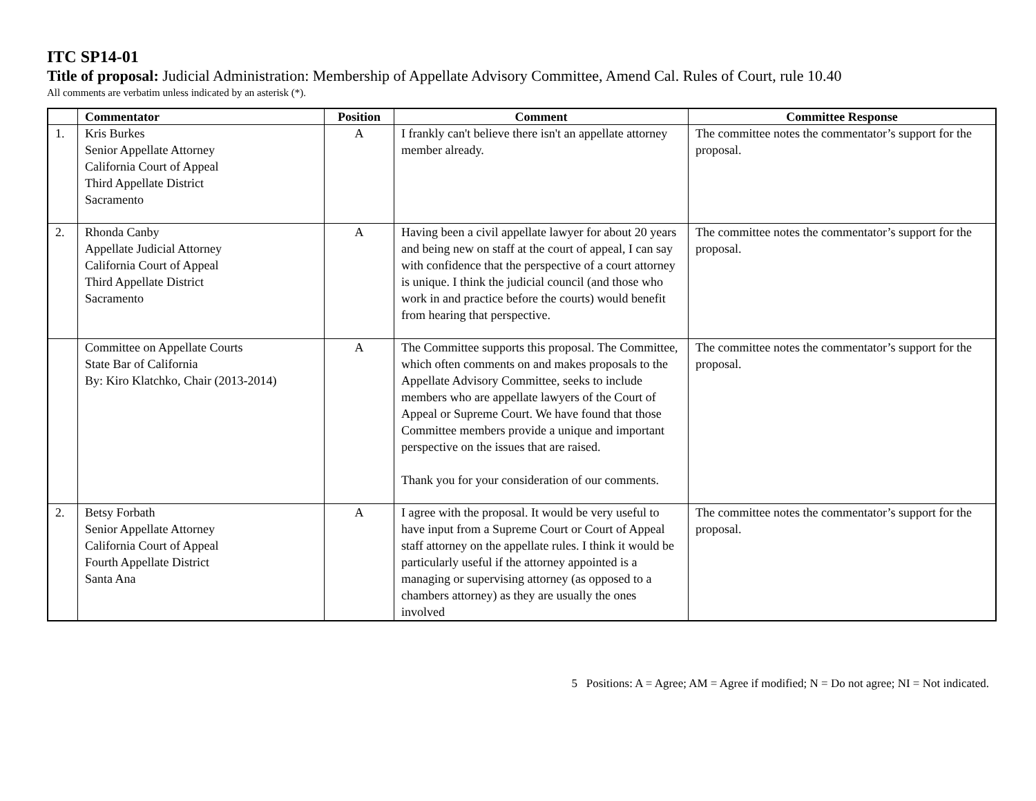ITC SP14-01
Title of proposal: Judicial Administration: Membership of Appellate Advisory Committee, Amend Cal. Rules of Court, rule 10.40
All comments are verbatim unless indicated by an asterisk (*).
| | Commentator | Position | Comment | Committee Response |
| --- | --- | --- | --- | --- |
| 1. | Kris Burkes Senior Appellate Attorney California Court of Appeal Third Appellate District Sacramento | A | I frankly can't believe there isn't an appellate attorney member already. | The committee notes the commentator’s support for the proposal. |
| 2. | Rhonda Canby Appellate Judicial Attorney California Court of Appeal Third Appellate District Sacramento | A | Having been a civil appellate lawyer for about 20 years and being new on staff at the court of appeal, I can say with confidence that the perspective of a court attorney is unique. I think the judicial council (and those who work in and practice before the courts) would benefit from hearing that perspective. | The committee notes the commentator’s support for the proposal. |
| | Committee on Appellate Courts State Bar of California By: Kiro Klatchko, Chair (2013-2014) | A | The Committee supports this proposal. The Committee, which often comments on and makes proposals to the Appellate Advisory Committee, seeks to include members who are appellate lawyers of the Court of Appeal or Supreme Court. We have found that those Committee members provide a unique and important perspective on the issues that are raised. Thank you for your consideration of our comments. | The committee notes the commentator’s support for the proposal. |
| 2. | Betsy Forbath Senior Appellate Attorney California Court of Appeal Fourth Appellate District Santa Ana | A | I agree with the proposal. It would be very useful to have input from a Supreme Court or Court of Appeal staff attorney on the appellate rules. I think it would be particularly useful if the attorney appointed is a managing or supervising attorney (as opposed to a chambers attorney) as they are usually the ones involved | The committee notes the commentator’s support for the proposal. |
5 Positions: A = Agree; AM = Agree if modified; N = Do not agree; NI = Not indicated.